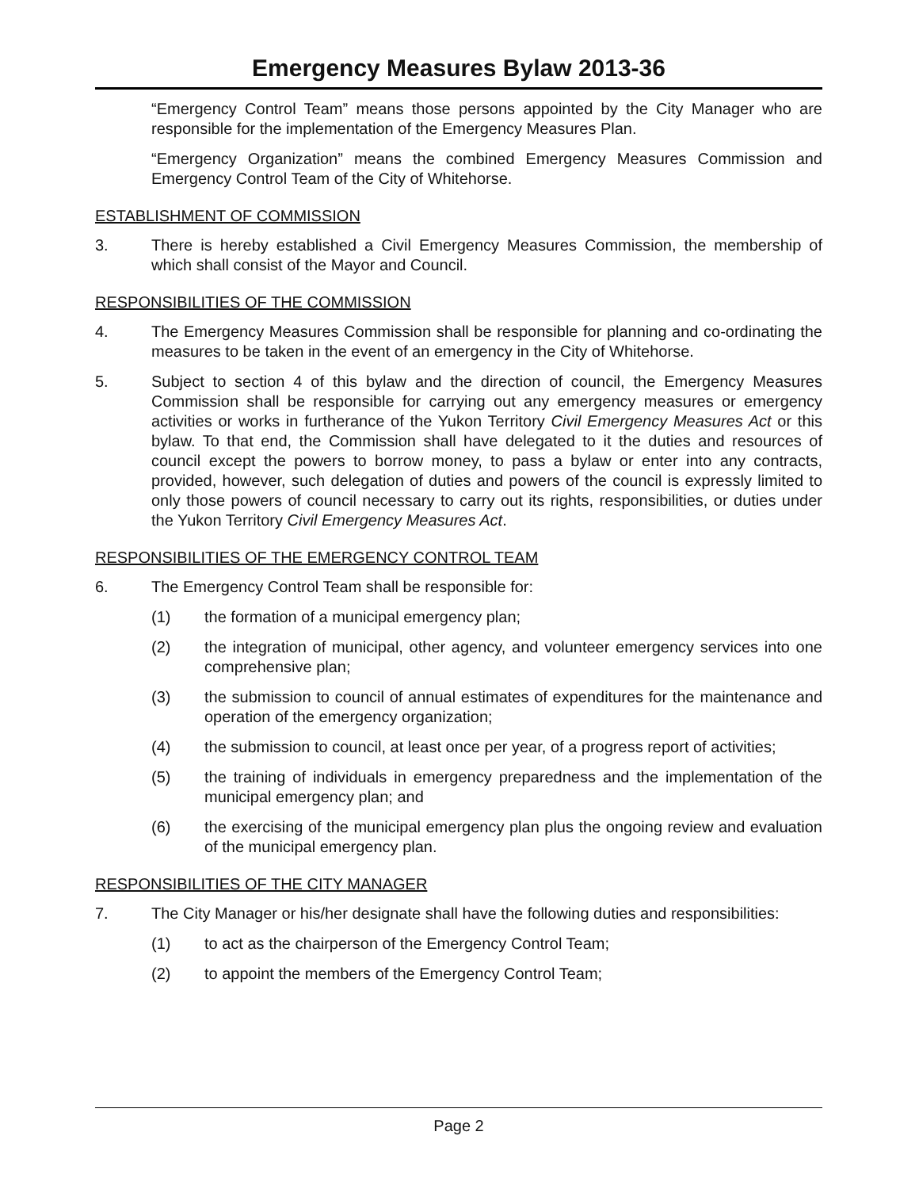Emergency Measures Bylaw 2013-36
“Emergency Control Team” means those persons appointed by the City Manager who are responsible for the implementation of the Emergency Measures Plan.
“Emergency Organization” means the combined Emergency Measures Commission and Emergency Control Team of the City of Whitehorse.
ESTABLISHMENT OF COMMISSION
3. There is hereby established a Civil Emergency Measures Commission, the membership of which shall consist of the Mayor and Council.
RESPONSIBILITIES OF THE COMMISSION
4. The Emergency Measures Commission shall be responsible for planning and co-ordinating the measures to be taken in the event of an emergency in the City of Whitehorse.
5. Subject to section 4 of this bylaw and the direction of council, the Emergency Measures Commission shall be responsible for carrying out any emergency measures or emergency activities or works in furtherance of the Yukon Territory Civil Emergency Measures Act or this bylaw. To that end, the Commission shall have delegated to it the duties and resources of council except the powers to borrow money, to pass a bylaw or enter into any contracts, provided, however, such delegation of duties and powers of the council is expressly limited to only those powers of council necessary to carry out its rights, responsibilities, or duties under the Yukon Territory Civil Emergency Measures Act.
RESPONSIBILITIES OF THE EMERGENCY CONTROL TEAM
6. The Emergency Control Team shall be responsible for:
(1) the formation of a municipal emergency plan;
(2) the integration of municipal, other agency, and volunteer emergency services into one comprehensive plan;
(3) the submission to council of annual estimates of expenditures for the maintenance and operation of the emergency organization;
(4) the submission to council, at least once per year, of a progress report of activities;
(5) the training of individuals in emergency preparedness and the implementation of the municipal emergency plan; and
(6) the exercising of the municipal emergency plan plus the ongoing review and evaluation of the municipal emergency plan.
RESPONSIBILITIES OF THE CITY MANAGER
7. The City Manager or his/her designate shall have the following duties and responsibilities:
(1) to act as the chairperson of the Emergency Control Team;
(2) to appoint the members of the Emergency Control Team;
Page 2